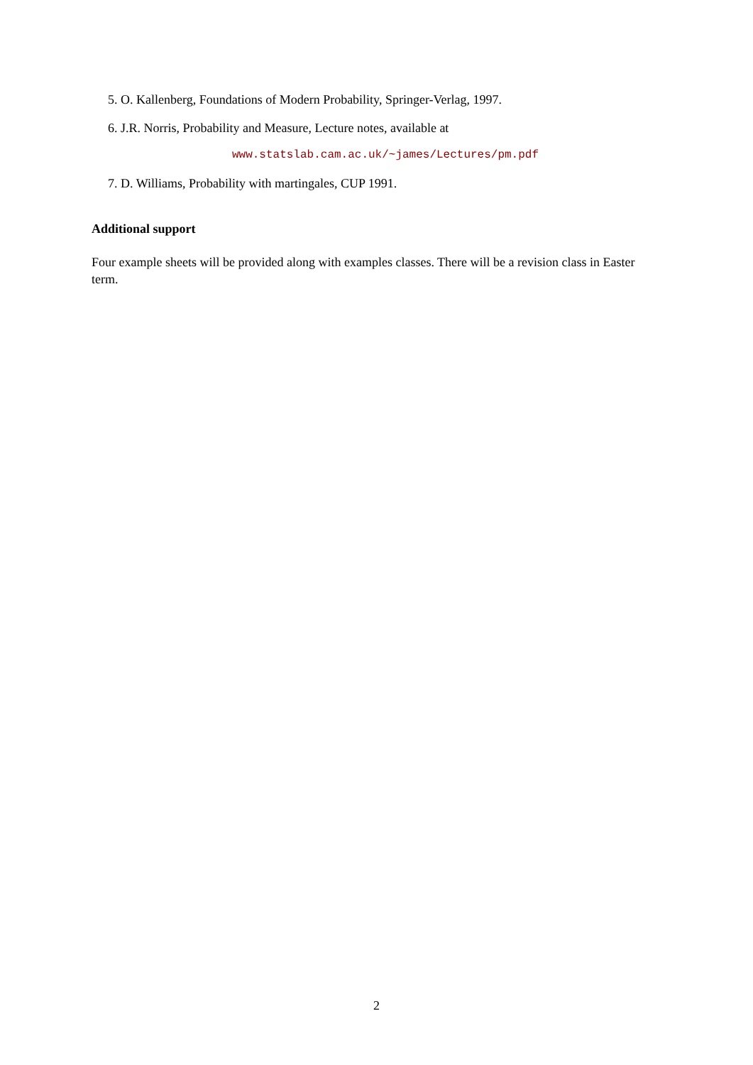5. O. Kallenberg, Foundations of Modern Probability, Springer-Verlag, 1997.
6. J.R. Norris, Probability and Measure, Lecture notes, available at
www.statslab.cam.ac.uk/~james/Lectures/pm.pdf
7. D. Williams, Probability with martingales, CUP 1991.
Additional support
Four example sheets will be provided along with examples classes. There will be a revision class in Easter term.
2